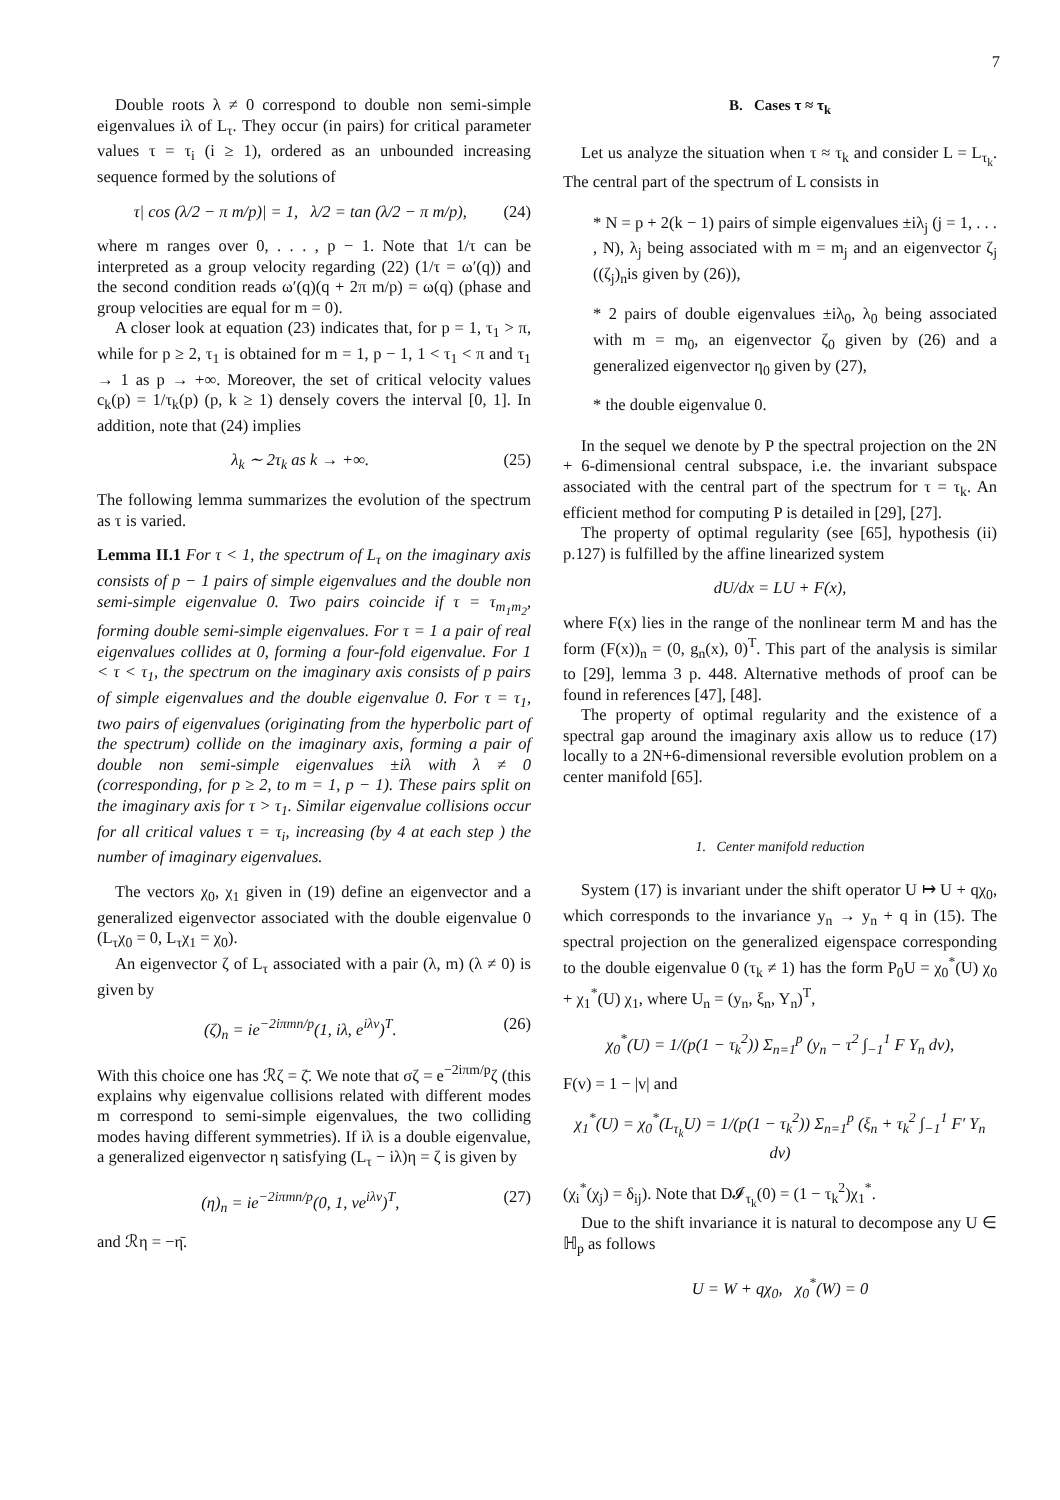7
Double roots λ ≠ 0 correspond to double non semi-simple eigenvalues iλ of L<sub>τ</sub>. They occur (in pairs) for critical parameter values τ = τ<sub>i</sub> (i ≥ 1), ordered as an unbounded increasing sequence formed by the solutions of
τ| cos (λ/2 − π m/p)| = 1, λ/2 = tan (λ/2 − π m/p), (24)
where m ranges over 0, . . . , p − 1. Note that 1/τ can be interpreted as a group velocity regarding (22) (1/τ = ω′(q)) and the second condition reads ω′(q)(q + 2π m/p) = ω(q) (phase and group velocities are equal for m = 0).
A closer look at equation (23) indicates that, for p = 1, τ<sub>1</sub> > π, while for p ≥ 2, τ<sub>1</sub> is obtained for m = 1, p − 1, 1 < τ<sub>1</sub> < π and τ<sub>1</sub> → 1 as p → +∞. Moreover, the set of critical velocity values c<sub>k</sub>(p) = 1/τ<sub>k</sub>(p) (p, k ≥ 1) densely covers the interval [0, 1]. In addition, note that (24) implies
λ<sub>k</sub> ∼ 2τ<sub>k</sub> as k → +∞. (25)
The following lemma summarizes the evolution of the spectrum as τ is varied.
Lemma II.1 For τ < 1, the spectrum of L<sub>τ</sub> on the imaginary axis consists of p − 1 pairs of simple eigenvalues and the double non semi-simple eigenvalue 0. Two pairs coincide if τ = τ<sub>m<sub>1</sub>m<sub>2</sub></sub>, forming double semi-simple eigenvalues. For τ = 1 a pair of real eigenvalues collides at 0, forming a four-fold eigenvalue. For 1 < τ < τ<sub>1</sub>, the spectrum on the imaginary axis consists of p pairs of simple eigenvalues and the double eigenvalue 0. For τ = τ<sub>1</sub>, two pairs of eigenvalues (originating from the hyperbolic part of the spectrum) collide on the imaginary axis, forming a pair of double non semi-simple eigenvalues ±iλ with λ ≠ 0 (corresponding, for p ≥ 2, to m = 1, p − 1). These pairs split on the imaginary axis for τ > τ<sub>1</sub>. Similar eigenvalue collisions occur for all critical values τ = τ<sub>i</sub>, increasing (by 4 at each step ) the number of imaginary eigenvalues.
The vectors χ<sub>0</sub>, χ<sub>1</sub> given in (19) define an eigenvector and a generalized eigenvector associated with the double eigenvalue 0 (L<sub>τ</sub>χ<sub>0</sub> = 0, L<sub>τ</sub>χ<sub>1</sub> = χ<sub>0</sub>).
An eigenvector ζ of L<sub>τ</sub> associated with a pair (λ, m) (λ ≠ 0) is given by
(ζ)<sub>n</sub> = ie<sup>−2iπmn/p</sup>(1, iλ, e<sup>iλv</sup>)<sup>T</sup>. (26)
With this choice one has ℛζ = ζ̄. We note that σζ = e<sup>−2iπm/p</sup>ζ (this explains why eigenvalue collisions related with different modes m correspond to semi-simple eigenvalues, the two colliding modes having different symmetries). If iλ is a double eigenvalue, a generalized eigenvector η satisfying (L<sub>τ</sub> − iλ)η = ζ is given by
(η)<sub>n</sub> = ie<sup>−2iπmn/p</sup>(0, 1, ve<sup>iλv</sup>)<sup>T</sup>, (27)
and ℛη = −η̄.
B. Cases τ ≈ τ<sub>k</sub>
Let us analyze the situation when τ ≈ τ<sub>k</sub> and consider L = L<sub>τ<sub>k</sub></sub>. The central part of the spectrum of L consists in
* N = p + 2(k − 1) pairs of simple eigenvalues ±iλ<sub>j</sub> (j = 1, . . . , N), λ<sub>j</sub> being associated with m = m<sub>j</sub> and an eigenvector ζ<sub>j</sub> ((ζ<sub>j</sub>)<sub>n</sub>is given by (26)),
* 2 pairs of double eigenvalues ±iλ<sub>0</sub>, λ<sub>0</sub> being associated with m = m<sub>0</sub>, an eigenvector ζ<sub>0</sub> given by (26) and a generalized eigenvector η<sub>0</sub> given by (27),
* the double eigenvalue 0.
In the sequel we denote by P the spectral projection on the 2N + 6-dimensional central subspace, i.e. the invariant subspace associated with the central part of the spectrum for τ = τ<sub>k</sub>. An efficient method for computing P is detailed in [29], [27].
The property of optimal regularity (see [65], hypothesis (ii) p.127) is fulfilled by the affine linearized system
dU/dx = LU + F(x),
where F(x) lies in the range of the nonlinear term M and has the form (F(x))<sub>n</sub> = (0, g<sub>n</sub>(x), 0)<sup>T</sup>. This part of the analysis is similar to [29], lemma 3 p. 448. Alternative methods of proof can be found in references [47], [48].
The property of optimal regularity and the existence of a spectral gap around the imaginary axis allow us to reduce (17) locally to a 2N+6-dimensional reversible evolution problem on a center manifold [65].
1. Center manifold reduction
System (17) is invariant under the shift operator U ↦ U + qχ<sub>0</sub>, which corresponds to the invariance y<sub>n</sub> → y<sub>n</sub> + q in (15). The spectral projection on the generalized eigenspace corresponding to the double eigenvalue 0 (τ<sub>k</sub> ≠ 1) has the form P<sub>0</sub>U = χ<sub>0</sub><sup>*</sup>(U) χ<sub>0</sub> + χ<sub>1</sub><sup>*</sup>(U) χ<sub>1</sub>, where U<sub>n</sub> = (y<sub>n</sub>, ξ<sub>n</sub>, Y<sub>n</sub>)<sup>T</sup>,
χ<sub>0</sub><sup>*</sup>(U) = 1/(p(1 − τ<sub>k</sub><sup>2</sup>)) Σ<sub>n=1</sub><sup>p</sup> (y<sub>n</sub> − τ<sup>2</sup> ∫<sub>−1</sub><sup>1</sup> F Y<sub>n</sub> dv),
F(v) = 1 − |v| and
χ<sub>1</sub><sup>*</sup>(U) = χ<sub>0</sub><sup>*</sup>(L<sub>τ<sub>k</sub></sub>U) = 1/(p(1 − τ<sub>k</sub><sup>2</sup>)) Σ<sub>n=1</sub><sup>p</sup> (ξ<sub>n</sub> + τ<sub>k</sub><sup>2</sup> ∫<sub>−1</sub><sup>1</sup> F′ Y<sub>n</sub> dv)
(χ<sub>i</sub><sup>*</sup>(χ<sub>j</sub>) = δ<sub>ij</sub>). Note that D𝓘<sub>τ<sub>k</sub></sub>(0) = (1 − τ<sub>k</sub><sup>2</sup>)χ<sub>1</sub><sup>*</sup>.
Due to the shift invariance it is natural to decompose any U ∈ ℍ<sub>p</sub> as follows
U = W + qχ<sub>0</sub>, χ<sub>0</sub><sup>*</sup>(W) = 0